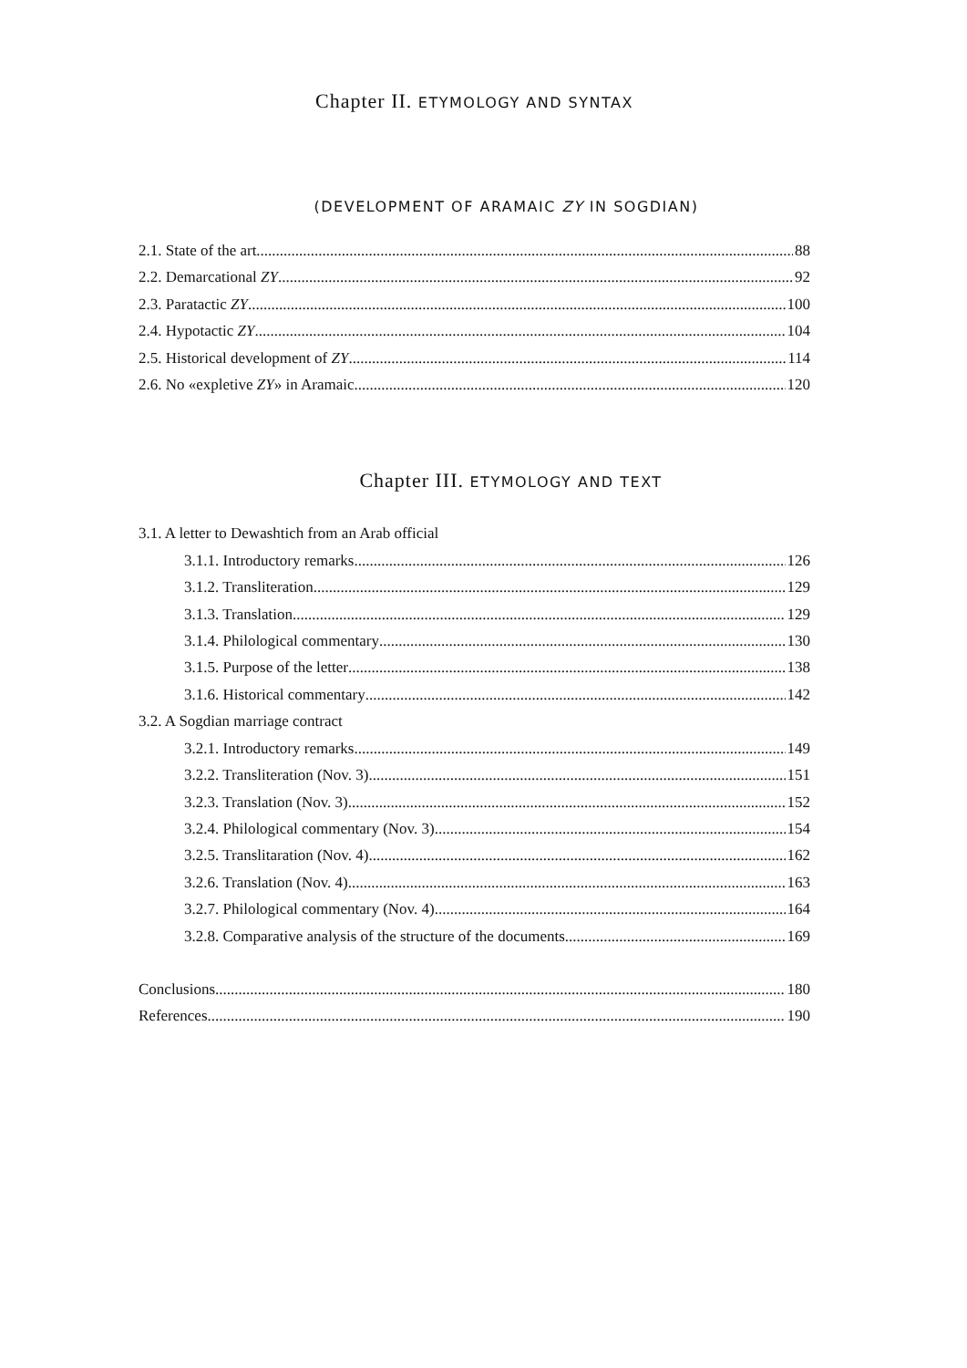Chapter II. ETYMOLOGY AND SYNTAX
(DEVELOPMENT OF ARAMAIC ZY IN SOGDIAN)
2.1. State of the art. 88
2.2. Demarcational ZY 92
2.3. Paratactic ZY 100
2.4. Hypotactic ZY 104
2.5. Historical development of ZY 114
2.6. No «expletive ZY» in Aramaic 120
Chapter III. ETYMOLOGY AND TEXT
3.1. A letter to Dewashtich from an Arab official
3.1.1. Introductory remarks 126
3.1.2. Transliteration 129
3.1.3. Translation 129
3.1.4. Philological commentary 130
3.1.5. Purpose of the letter 138
3.1.6. Historical commentary 142
3.2. A Sogdian marriage contract
3.2.1. Introductory remarks 149
3.2.2. Transliteration (Nov. 3) 151
3.2.3. Translation (Nov. 3) 152
3.2.4. Philological commentary (Nov. 3) 154
3.2.5. Translitaration (Nov. 4) 162
3.2.6. Translation (Nov. 4) 163
3.2.7. Philological commentary (Nov. 4) 164
3.2.8. Comparative analysis of the structure of the documents 169
Conclusions 180
References 190